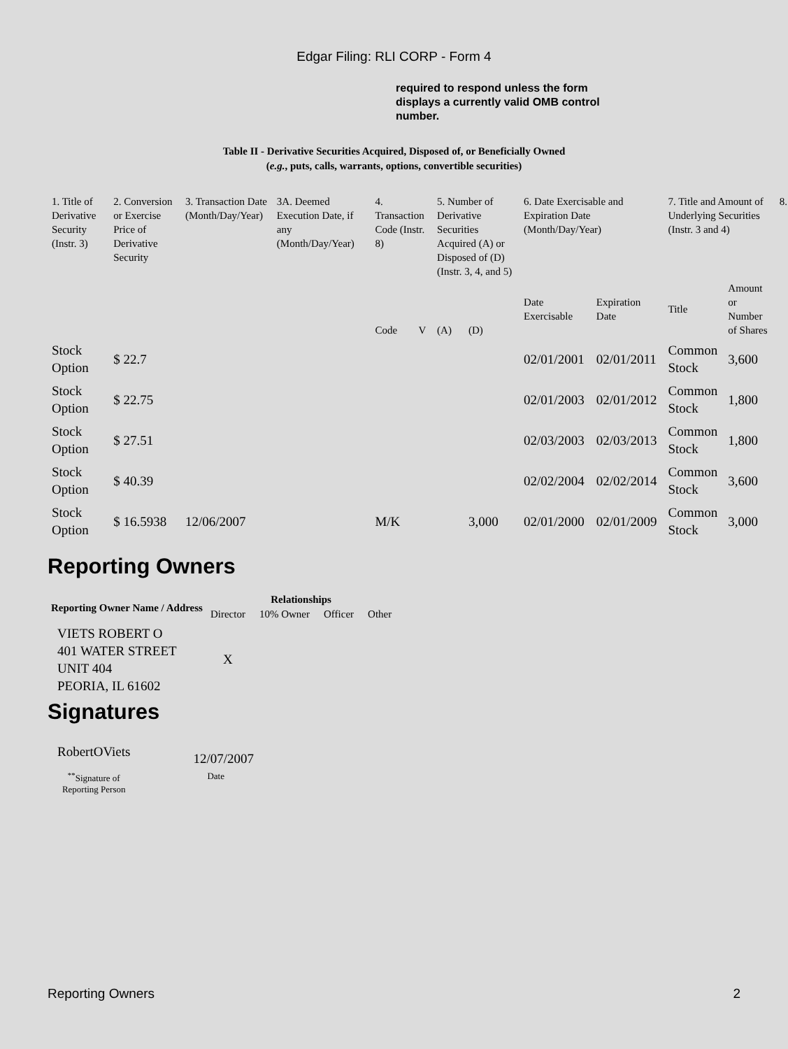Edgar Filing: RLI CORP - Form 4
required to respond unless the form displays a currently valid OMB control number.
Table II - Derivative Securities Acquired, Disposed of, or Beneficially Owned
(e.g., puts, calls, warrants, options, convertible securities)
| 1. Title of Derivative Security (Instr. 3) | 2. Conversion or Exercise Price of Derivative Security | 3. Transaction Date (Month/Day/Year) | 3A. Deemed Execution Date, if any (Month/Day/Year) | 4. Transaction Code (Instr. 8) | | 5. Number of Derivative Securities Acquired (A) or Disposed of (D) (Instr. 3, 4, and 5) | | 6. Date Exercisable and Expiration Date (Month/Day/Year) | | 7. Title and Amount of Underlying Securities (Instr. 3 and 4) | | 8. |
| | | | | Code | V | (A) | (D) | Date Exercisable | Expiration Date | Title | Amount or Number of Shares | |
| Stock Option | $ 22.7 | | | | | | | 02/01/2001 | 02/01/2011 | Common Stock | 3,600 | |
| Stock Option | $ 22.75 | | | | | | | 02/01/2003 | 02/01/2012 | Common Stock | 1,800 | |
| Stock Option | $ 27.51 | | | | | | | 02/03/2003 | 02/03/2013 | Common Stock | 1,800 | |
| Stock Option | $ 40.39 | | | | | | | 02/02/2004 | 02/02/2014 | Common Stock | 3,600 | |
| Stock Option | $ 16.5938 | 12/06/2007 | | M/K | | | 3,000 | 02/01/2000 | 02/01/2009 | Common Stock | 3,000 | |
Reporting Owners
| Reporting Owner Name / Address | Relationships | | | |
| --- | --- | --- | --- | --- |
| | Director | 10% Owner | Officer | Other |
| VIETS ROBERT O 401 WATER STREET UNIT 404 PEORIA, IL 61602 | X | | | |
Signatures
| RobertOViets | 12/07/2007 |
| <sup>**</sup> Signature of Reporting Person | Date |
Reporting Owners 2